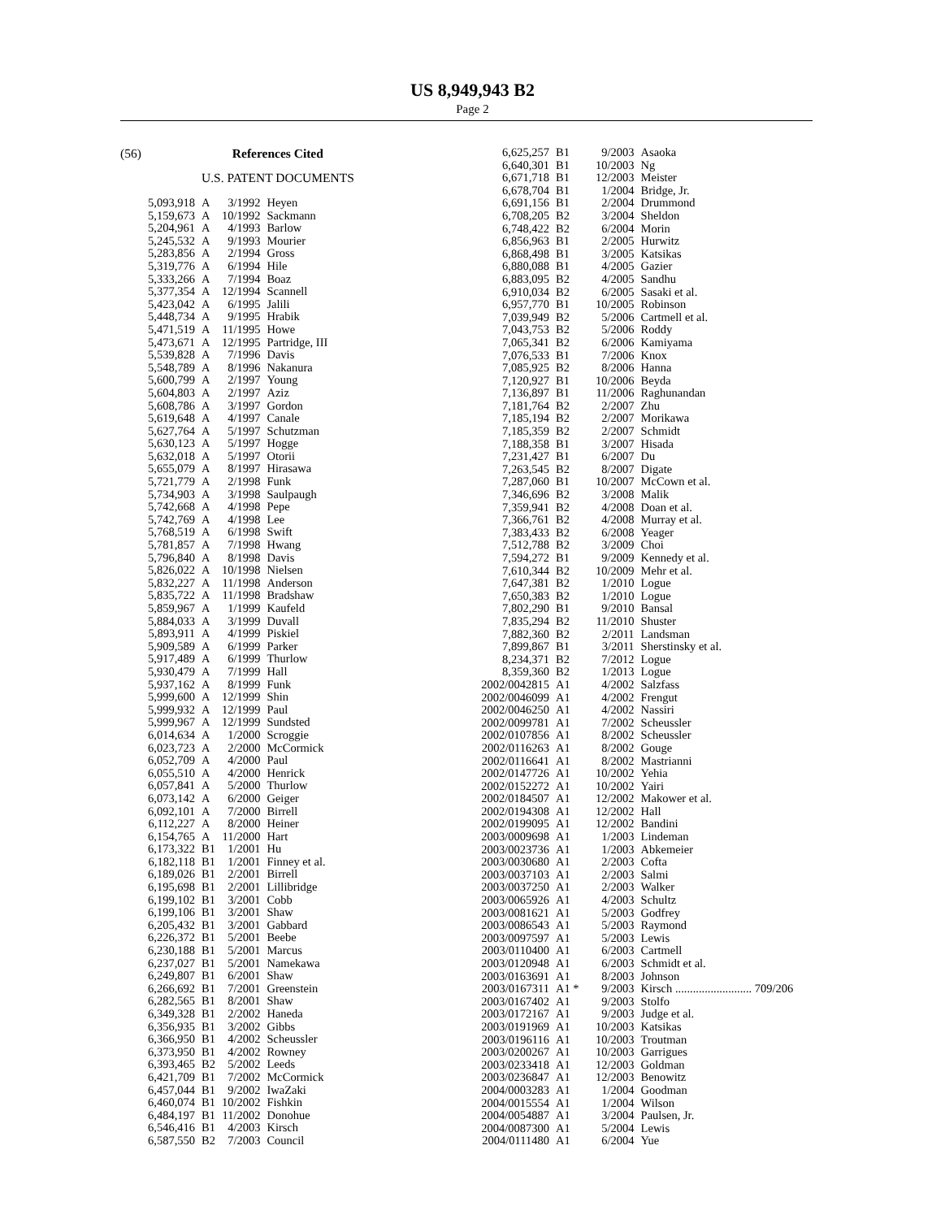US 8,949,943 B2
Page 2
(56) References Cited
U.S. PATENT DOCUMENTS
| 5,093,918 | A | 3/1992 | Heyen |
| 5,159,673 | A | 10/1992 | Sackmann |
| 5,204,961 | A | 4/1993 | Barlow |
| 5,245,532 | A | 9/1993 | Mourier |
| 5,283,856 | A | 2/1994 | Gross |
| 5,319,776 | A | 6/1994 | Hile |
| 5,333,266 | A | 7/1994 | Boaz |
| 5,377,354 | A | 12/1994 | Scannell |
| 5,423,042 | A | 6/1995 | Jalili |
| 5,448,734 | A | 9/1995 | Hrabik |
| 5,471,519 | A | 11/1995 | Howe |
| 5,473,671 | A | 12/1995 | Partridge, III |
| 5,539,828 | A | 7/1996 | Davis |
| 5,548,789 | A | 8/1996 | Nakanura |
| 5,600,799 | A | 2/1997 | Young |
| 5,604,803 | A | 2/1997 | Aziz |
| 5,608,786 | A | 3/1997 | Gordon |
| 5,619,648 | A | 4/1997 | Canale |
| 5,627,764 | A | 5/1997 | Schutzman |
| 5,630,123 | A | 5/1997 | Hogge |
| 5,632,018 | A | 5/1997 | Otorii |
| 5,655,079 | A | 8/1997 | Hirasawa |
| 5,721,779 | A | 2/1998 | Funk |
| 5,734,903 | A | 3/1998 | Saulpaugh |
| 5,742,668 | A | 4/1998 | Pepe |
| 5,742,769 | A | 4/1998 | Lee |
| 5,768,519 | A | 6/1998 | Swift |
| 5,781,857 | A | 7/1998 | Hwang |
| 5,796,840 | A | 8/1998 | Davis |
| 5,826,022 | A | 10/1998 | Nielsen |
| 5,832,227 | A | 11/1998 | Anderson |
| 5,835,722 | A | 11/1998 | Bradshaw |
| 5,859,967 | A | 1/1999 | Kaufeld |
| 5,884,033 | A | 3/1999 | Duvall |
| 5,893,911 | A | 4/1999 | Piskiel |
| 5,909,589 | A | 6/1999 | Parker |
| 5,917,489 | A | 6/1999 | Thurlow |
| 5,930,479 | A | 7/1999 | Hall |
| 5,937,162 | A | 8/1999 | Funk |
| 5,999,600 | A | 12/1999 | Shin |
| 5,999,932 | A | 12/1999 | Paul |
| 5,999,967 | A | 12/1999 | Sundsted |
| 6,014,634 | A | 1/2000 | Scroggie |
| 6,023,723 | A | 2/2000 | McCormick |
| 6,052,709 | A | 4/2000 | Paul |
| 6,055,510 | A | 4/2000 | Henrick |
| 6,057,841 | A | 5/2000 | Thurlow |
| 6,073,142 | A | 6/2000 | Geiger |
| 6,092,101 | A | 7/2000 | Birrell |
| 6,112,227 | A | 8/2000 | Heiner |
| 6,154,765 | A | 11/2000 | Hart |
| 6,173,322 | B1 | 1/2001 | Hu |
| 6,182,118 | B1 | 1/2001 | Finney et al. |
| 6,189,026 | B1 | 2/2001 | Birrell |
| 6,195,698 | B1 | 2/2001 | Lillibridge |
| 6,199,102 | B1 | 3/2001 | Cobb |
| 6,199,106 | B1 | 3/2001 | Shaw |
| 6,205,432 | B1 | 3/2001 | Gabbard |
| 6,226,372 | B1 | 5/2001 | Beebe |
| 6,230,188 | B1 | 5/2001 | Marcus |
| 6,237,027 | B1 | 5/2001 | Namekawa |
| 6,249,807 | B1 | 6/2001 | Shaw |
| 6,266,692 | B1 | 7/2001 | Greenstein |
| 6,282,565 | B1 | 8/2001 | Shaw |
| 6,349,328 | B1 | 2/2002 | Haneda |
| 6,356,935 | B1 | 3/2002 | Gibbs |
| 6,366,950 | B1 | 4/2002 | Scheussler |
| 6,373,950 | B1 | 4/2002 | Rowney |
| 6,393,465 | B2 | 5/2002 | Leeds |
| 6,421,709 | B1 | 7/2002 | McCormick |
| 6,457,044 | B1 | 9/2002 | IwaZaki |
| 6,460,074 | B1 | 10/2002 | Fishkin |
| 6,484,197 | B1 | 11/2002 | Donohue |
| 6,546,416 | B1 | 4/2003 | Kirsch |
| 6,587,550 | B2 | 7/2003 | Council |
| 6,625,257 | B1 | 9/2003 | Asaoka |
| 6,640,301 | B1 | 10/2003 | Ng |
| 6,671,718 | B1 | 12/2003 | Meister |
| 6,678,704 | B1 | 1/2004 | Bridge, Jr. |
| 6,691,156 | B1 | 2/2004 | Drummond |
| 6,708,205 | B2 | 3/2004 | Sheldon |
| 6,748,422 | B2 | 6/2004 | Morin |
| 6,856,963 | B1 | 2/2005 | Hurwitz |
| 6,868,498 | B1 | 3/2005 | Katsikas |
| 6,880,088 | B1 | 4/2005 | Gazier |
| 6,883,095 | B2 | 4/2005 | Sandhu |
| 6,910,034 | B2 | 6/2005 | Sasaki et al. |
| 6,957,770 | B1 | 10/2005 | Robinson |
| 7,039,949 | B2 | 5/2006 | Cartmell et al. |
| 7,043,753 | B2 | 5/2006 | Roddy |
| 7,065,341 | B2 | 6/2006 | Kamiyama |
| 7,076,533 | B1 | 7/2006 | Knox |
| 7,085,925 | B2 | 8/2006 | Hanna |
| 7,120,927 | B1 | 10/2006 | Beyda |
| 7,136,897 | B1 | 11/2006 | Raghunandan |
| 7,181,764 | B2 | 2/2007 | Zhu |
| 7,185,194 | B2 | 2/2007 | Morikawa |
| 7,185,359 | B2 | 2/2007 | Schmidt |
| 7,188,358 | B1 | 3/2007 | Hisada |
| 7,231,427 | B1 | 6/2007 | Du |
| 7,263,545 | B2 | 8/2007 | Digate |
| 7,287,060 | B1 | 10/2007 | McCown et al. |
| 7,346,696 | B2 | 3/2008 | Malik |
| 7,359,941 | B2 | 4/2008 | Doan et al. |
| 7,366,761 | B2 | 4/2008 | Murray et al. |
| 7,383,433 | B2 | 6/2008 | Yeager |
| 7,512,788 | B2 | 3/2009 | Choi |
| 7,594,272 | B1 | 9/2009 | Kennedy et al. |
| 7,610,344 | B2 | 10/2009 | Mehr et al. |
| 7,647,381 | B2 | 1/2010 | Logue |
| 7,650,383 | B2 | 1/2010 | Logue |
| 7,802,290 | B1 | 9/2010 | Bansal |
| 7,835,294 | B2 | 11/2010 | Shuster |
| 7,882,360 | B2 | 2/2011 | Landsman |
| 7,899,867 | B1 | 3/2011 | Sherstinsky et al. |
| 8,234,371 | B2 | 7/2012 | Logue |
| 8,359,360 | B2 | 1/2013 | Logue |
| 2002/0042815 | A1 | 4/2002 | Salzfass |
| 2002/0046099 | A1 | 4/2002 | Frengut |
| 2002/0046250 | A1 | 4/2002 | Nassiri |
| 2002/0099781 | A1 | 7/2002 | Scheussler |
| 2002/0107856 | A1 | 8/2002 | Scheussler |
| 2002/0116263 | A1 | 8/2002 | Gouge |
| 2002/0116641 | A1 | 8/2002 | Mastrianni |
| 2002/0147726 | A1 | 10/2002 | Yehia |
| 2002/0152272 | A1 | 10/2002 | Yairi |
| 2002/0184507 | A1 | 12/2002 | Makower et al. |
| 2002/0194308 | A1 | 12/2002 | Hall |
| 2002/0199095 | A1 | 12/2002 | Bandini |
| 2003/0009698 | A1 | 1/2003 | Lindeman |
| 2003/0023736 | A1 | 1/2003 | Abkemeier |
| 2003/0030680 | A1 | 2/2003 | Cofta |
| 2003/0037103 | A1 | 2/2003 | Salmi |
| 2003/0037250 | A1 | 2/2003 | Walker |
| 2003/0065926 | A1 | 4/2003 | Schultz |
| 2003/0081621 | A1 | 5/2003 | Godfrey |
| 2003/0086543 | A1 | 5/2003 | Raymond |
| 2003/0097597 | A1 | 5/2003 | Lewis |
| 2003/0110400 | A1 | 6/2003 | Cartmell |
| 2003/0120948 | A1 | 6/2003 | Schmidt et al. |
| 2003/0163691 | A1 | 8/2003 | Johnson |
| 2003/0167311 | A1 * | 9/2003 | Kirsch .......................... 709/206 |
| 2003/0167402 | A1 | 9/2003 | Stolfo |
| 2003/0172167 | A1 | 9/2003 | Judge et al. |
| 2003/0191969 | A1 | 10/2003 | Katsikas |
| 2003/0196116 | A1 | 10/2003 | Troutman |
| 2003/0200267 | A1 | 10/2003 | Garrigues |
| 2003/0233418 | A1 | 12/2003 | Goldman |
| 2003/0236847 | A1 | 12/2003 | Benowitz |
| 2004/0003283 | A1 | 1/2004 | Goodman |
| 2004/0015554 | A1 | 1/2004 | Wilson |
| 2004/0054887 | A1 | 3/2004 | Paulsen, Jr. |
| 2004/0087300 | A1 | 5/2004 | Lewis |
| 2004/0111480 | A1 | 6/2004 | Yue |